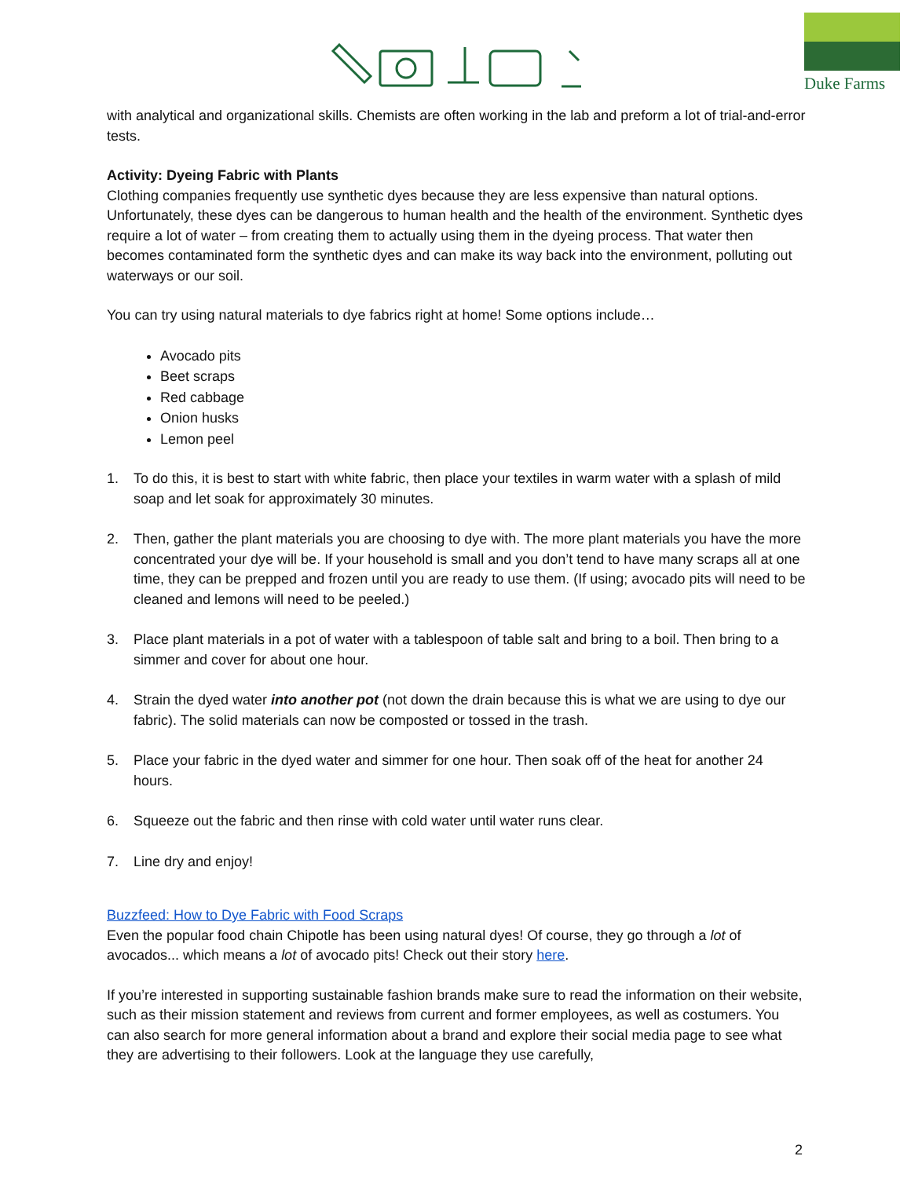Duke Farms
with analytical and organizational skills. Chemists are often working in the lab and preform a lot of trial-and-error tests.
Activity: Dyeing Fabric with Plants
Clothing companies frequently use synthetic dyes because they are less expensive than natural options. Unfortunately, these dyes can be dangerous to human health and the health of the environment. Synthetic dyes require a lot of water – from creating them to actually using them in the dyeing process. That water then becomes contaminated form the synthetic dyes and can make its way back into the environment, polluting out waterways or our soil.
You can try using natural materials to dye fabrics right at home! Some options include…
Avocado pits
Beet scraps
Red cabbage
Onion husks
Lemon peel
1. To do this, it is best to start with white fabric, then place your textiles in warm water with a splash of mild soap and let soak for approximately 30 minutes.
2. Then, gather the plant materials you are choosing to dye with. The more plant materials you have the more concentrated your dye will be. If your household is small and you don’t tend to have many scraps all at one time, they can be prepped and frozen until you are ready to use them. (If using; avocado pits will need to be cleaned and lemons will need to be peeled.)
3. Place plant materials in a pot of water with a tablespoon of table salt and bring to a boil. Then bring to a simmer and cover for about one hour.
4. Strain the dyed water into another pot (not down the drain because this is what we are using to dye our fabric). The solid materials can now be composted or tossed in the trash.
5. Place your fabric in the dyed water and simmer for one hour. Then soak off of the heat for another 24 hours.
6. Squeeze out the fabric and then rinse with cold water until water runs clear.
7. Line dry and enjoy!
Buzzfeed: How to Dye Fabric with Food Scraps
Even the popular food chain Chipotle has been using natural dyes! Of course, they go through a lot of avocados... which means a lot of avocado pits! Check out their story here.
If you’re interested in supporting sustainable fashion brands make sure to read the information on their website, such as their mission statement and reviews from current and former employees, as well as costumers. You can also search for more general information about a brand and explore their social media page to see what they are advertising to their followers. Look at the language they use carefully,
2